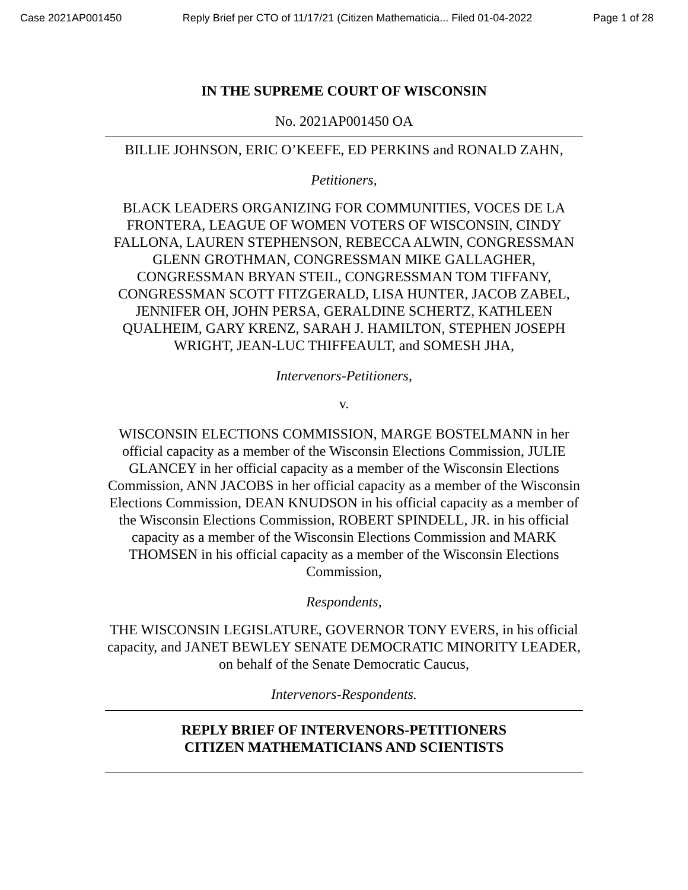Case 2021AP001450 Reply Brief per CTO of 11/17/21 (Citizen Mathematicia... Filed 01-04-2022 Page 1 of 28
IN THE SUPREME COURT OF WISCONSIN
No. 2021AP001450 OA
BILLIE JOHNSON, ERIC O’KEEFE, ED PERKINS and RONALD ZAHN,
Petitioners,
BLACK LEADERS ORGANIZING FOR COMMUNITIES, VOCES DE LA FRONTERA, LEAGUE OF WOMEN VOTERS OF WISCONSIN, CINDY FALLONA, LAUREN STEPHENSON, REBECCA ALWIN, CONGRESSMAN GLENN GROTHMAN, CONGRESSMAN MIKE GALLAGHER, CONGRESSMAN BRYAN STEIL, CONGRESSMAN TOM TIFFANY, CONGRESSMAN SCOTT FITZGERALD, LISA HUNTER, JACOB ZABEL, JENNIFER OH, JOHN PERSA, GERALDINE SCHERTZ, KATHLEEN QUALHEIM, GARY KRENZ, SARAH J. HAMILTON, STEPHEN JOSEPH WRIGHT, JEAN-LUC THIFFEAULT, and SOMESH JHA,
Intervenors-Petitioners,
v.
WISCONSIN ELECTIONS COMMISSION, MARGE BOSTELMANN in her official capacity as a member of the Wisconsin Elections Commission, JULIE GLANCEY in her official capacity as a member of the Wisconsin Elections Commission, ANN JACOBS in her official capacity as a member of the Wisconsin Elections Commission, DEAN KNUDSON in his official capacity as a member of the Wisconsin Elections Commission, ROBERT SPINDELL, JR. in his official capacity as a member of the Wisconsin Elections Commission and MARK THOMSEN in his official capacity as a member of the Wisconsin Elections Commission,
Respondents,
THE WISCONSIN LEGISLATURE, GOVERNOR TONY EVERS, in his official capacity, and JANET BEWLEY SENATE DEMOCRATIC MINORITY LEADER, on behalf of the Senate Democratic Caucus,
Intervenors-Respondents.
REPLY BRIEF OF INTERVENORS-PETITIONERS
CITIZEN MATHEMATICIANS AND SCIENTISTS